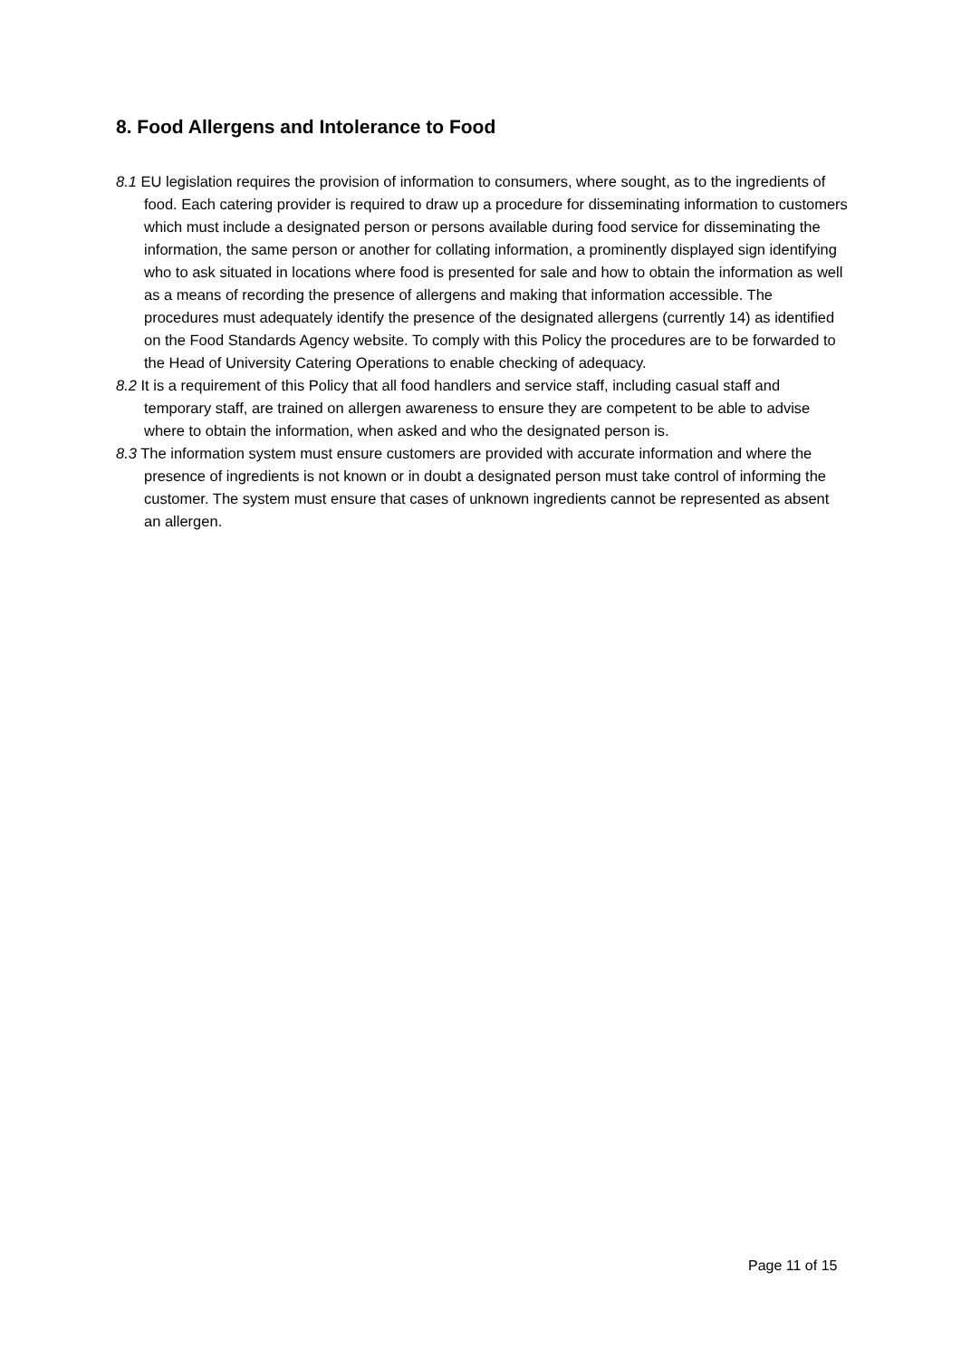8. Food Allergens and Intolerance to Food
8.1 EU legislation requires the provision of information to consumers, where sought, as to the ingredients of food. Each catering provider is required to draw up a procedure for disseminating information to customers which must include a designated person or persons available during food service for disseminating the information, the same person or another for collating information, a prominently displayed sign identifying who to ask situated in locations where food is presented for sale and how to obtain the information as well as a means of recording the presence of allergens and making that information accessible. The procedures must adequately identify the presence of the designated allergens (currently 14) as identified on the Food Standards Agency website. To comply with this Policy the procedures are to be forwarded to the Head of University Catering Operations to enable checking of adequacy.
8.2 It is a requirement of this Policy that all food handlers and service staff, including casual staff and temporary staff, are trained on allergen awareness to ensure they are competent to be able to advise where to obtain the information, when asked and who the designated person is.
8.3 The information system must ensure customers are provided with accurate information and where the presence of ingredients is not known or in doubt a designated person must take control of informing the customer. The system must ensure that cases of unknown ingredients cannot be represented as absent an allergen.
Page 11 of 15